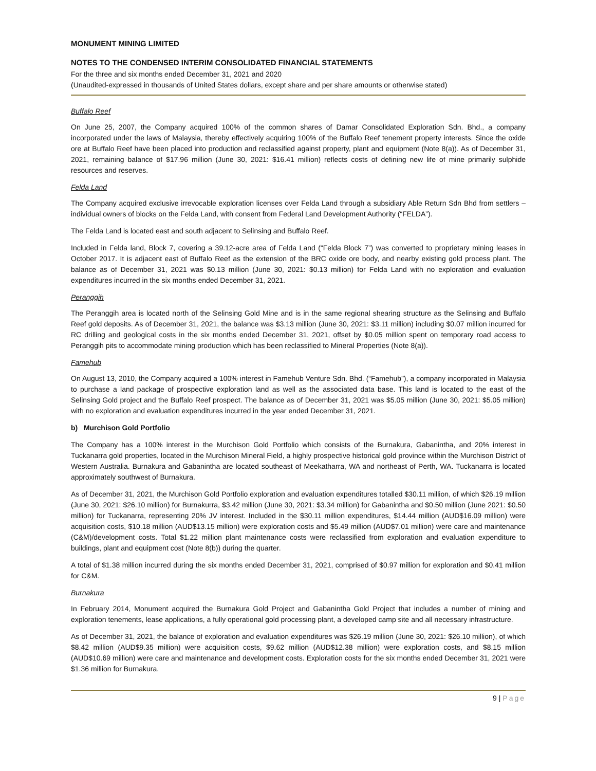MONUMENT MINING LIMITED
NOTES TO THE CONDENSED INTERIM CONSOLIDATED FINANCIAL STATEMENTS
For the three and six months ended December 31, 2021 and 2020
(Unaudited-expressed in thousands of United States dollars, except share and per share amounts or otherwise stated)
Buffalo Reef
On June 25, 2007, the Company acquired 100% of the common shares of Damar Consolidated Exploration Sdn. Bhd., a company incorporated under the laws of Malaysia, thereby effectively acquiring 100% of the Buffalo Reef tenement property interests. Since the oxide ore at Buffalo Reef have been placed into production and reclassified against property, plant and equipment (Note 8(a)). As of December 31, 2021, remaining balance of $17.96 million (June 30, 2021: $16.41 million) reflects costs of defining new life of mine primarily sulphide resources and reserves.
Felda Land
The Company acquired exclusive irrevocable exploration licenses over Felda Land through a subsidiary Able Return Sdn Bhd from settlers – individual owners of blocks on the Felda Land, with consent from Federal Land Development Authority (“FELDA”).
The Felda Land is located east and south adjacent to Selinsing and Buffalo Reef.
Included in Felda land, Block 7, covering a 39.12-acre area of Felda Land (“Felda Block 7”) was converted to proprietary mining leases in October 2017. It is adjacent east of Buffalo Reef as the extension of the BRC oxide ore body, and nearby existing gold process plant. The balance as of December 31, 2021 was $0.13 million (June 30, 2021: $0.13 million) for Felda Land with no exploration and evaluation expenditures incurred in the six months ended December 31, 2021.
Peranggih
The Peranggih area is located north of the Selinsing Gold Mine and is in the same regional shearing structure as the Selinsing and Buffalo Reef gold deposits. As of December 31, 2021, the balance was $3.13 million (June 30, 2021: $3.11 million) including $0.07 million incurred for RC drilling and geological costs in the six months ended December 31, 2021, offset by $0.05 million spent on temporary road access to Peranggih pits to accommodate mining production which has been reclassified to Mineral Properties (Note 8(a)).
Famehub
On August 13, 2010, the Company acquired a 100% interest in Famehub Venture Sdn. Bhd. (“Famehub”), a company incorporated in Malaysia to purchase a land package of prospective exploration land as well as the associated data base. This land is located to the east of the Selinsing Gold project and the Buffalo Reef prospect. The balance as of December 31, 2021 was $5.05 million (June 30, 2021: $5.05 million) with no exploration and evaluation expenditures incurred in the year ended December 31, 2021.
b) Murchison Gold Portfolio
The Company has a 100% interest in the Murchison Gold Portfolio which consists of the Burnakura, Gabanintha, and 20% interest in Tuckanarra gold properties, located in the Murchison Mineral Field, a highly prospective historical gold province within the Murchison District of Western Australia. Burnakura and Gabanintha are located southeast of Meekatharra, WA and northeast of Perth, WA. Tuckanarra is located approximately southwest of Burnakura.
As of December 31, 2021, the Murchison Gold Portfolio exploration and evaluation expenditures totalled $30.11 million, of which $26.19 million (June 30, 2021: $26.10 million) for Burnakurra, $3.42 million (June 30, 2021: $3.34 million) for Gabanintha and $0.50 million (June 2021: $0.50 million) for Tuckanarra, representing 20% JV interest. Included in the $30.11 million expenditures, $14.44 million (AUD$16.09 million) were acquisition costs, $10.18 million (AUD$13.15 million) were exploration costs and $5.49 million (AUD$7.01 million) were care and maintenance (C&M)/development costs. Total $1.22 million plant maintenance costs were reclassified from exploration and evaluation expenditure to buildings, plant and equipment cost (Note 8(b)) during the quarter.
A total of $1.38 million incurred during the six months ended December 31, 2021, comprised of $0.97 million for exploration and $0.41 million for C&M.
Burnakura
In February 2014, Monument acquired the Burnakura Gold Project and Gabanintha Gold Project that includes a number of mining and exploration tenements, lease applications, a fully operational gold processing plant, a developed camp site and all necessary infrastructure.
As of December 31, 2021, the balance of exploration and evaluation expenditures was $26.19 million (June 30, 2021: $26.10 million), of which $8.42 million (AUD$9.35 million) were acquisition costs, $9.62 million (AUD$12.38 million) were exploration costs, and $8.15 million (AUD$10.69 million) were care and maintenance and development costs. Exploration costs for the six months ended December 31, 2021 were $1.36 million for Burnakura.
9 | Page